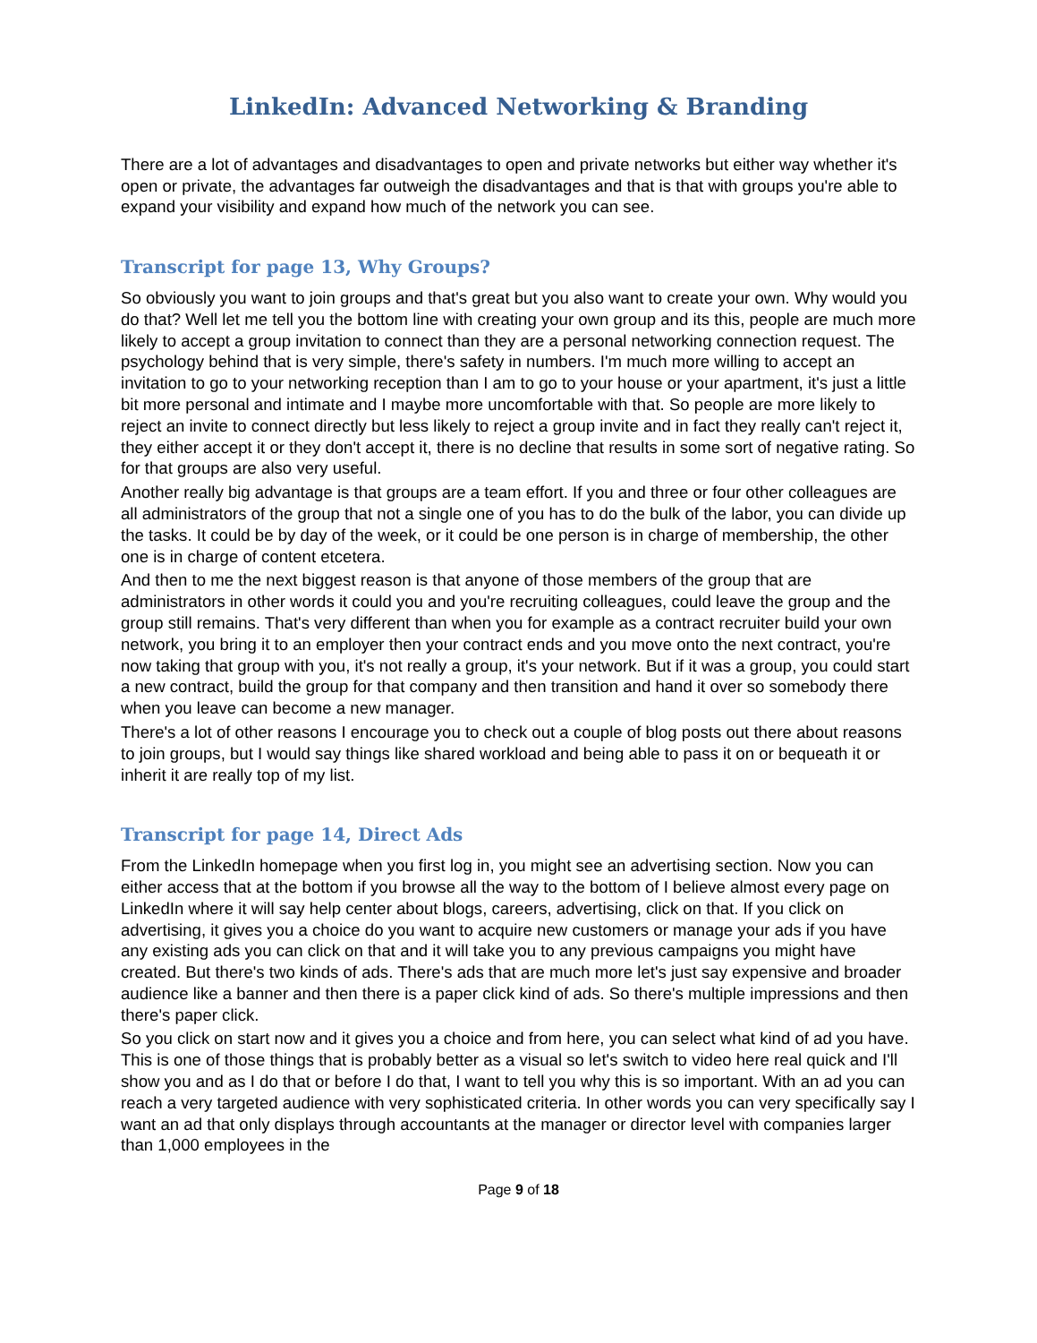LinkedIn: Advanced Networking & Branding
There are a lot of advantages and disadvantages to open and private networks but either way whether it's open or private, the advantages far outweigh the disadvantages and that is that with groups you're able to expand your visibility and expand how much of the network you can see.
Transcript for page 13, Why Groups?
So obviously you want to join groups and that's great but you also want to create your own. Why would you do that? Well let me tell you the bottom line with creating your own group and its this, people are much more likely to accept a group invitation to connect than they are a personal networking connection request. The psychology behind that is very simple, there's safety in numbers. I'm much more willing to accept an invitation to go to your networking reception than I am to go to your house or your apartment, it's just a little bit more personal and intimate and I maybe more uncomfortable with that. So people are more likely to reject an invite to connect directly but less likely to reject a group invite and in fact they really can't reject it, they either accept it or they don't accept it, there is no decline that results in some sort of negative rating. So for that groups are also very useful.
Another really big advantage is that groups are a team effort. If you and three or four other colleagues are all administrators of the group that not a single one of you has to do the bulk of the labor, you can divide up the tasks. It could be by day of the week, or it could be one person is in charge of membership, the other one is in charge of content etcetera.
And then to me the next biggest reason is that anyone of those members of the group that are administrators in other words it could you and you're recruiting colleagues, could leave the group and the group still remains. That's very different than when you for example as a contract recruiter build your own network, you bring it to an employer then your contract ends and you move onto the next contract, you're now taking that group with you, it's not really a group, it's your network. But if it was a group, you could start a new contract, build the group for that company and then transition and hand it over so somebody there when you leave can become a new manager.
There's a lot of other reasons I encourage you to check out a couple of blog posts out there about reasons to join groups, but I would say things like shared workload and being able to pass it on or bequeath it or inherit it are really top of my list.
Transcript for page 14, Direct Ads
From the LinkedIn homepage when you first log in, you might see an advertising section. Now you can either access that at the bottom if you browse all the way to the bottom of I believe almost every page on LinkedIn where it will say help center about blogs, careers, advertising, click on that. If you click on advertising, it gives you a choice do you want to acquire new customers or manage your ads if you have any existing ads you can click on that and it will take you to any previous campaigns you might have created. But there's two kinds of ads. There's ads that are much more let's just say expensive and broader audience like a banner and then there is a paper click kind of ads. So there's multiple impressions and then there's paper click.
So you click on start now and it gives you a choice and from here, you can select what kind of ad you have. This is one of those things that is probably better as a visual so let's switch to video here real quick and I'll show you and as I do that or before I do that, I want to tell you why this is so important. With an ad you can reach a very targeted audience with very sophisticated criteria. In other words you can very specifically say I want an ad that only displays through accountants at the manager or director level with companies larger than 1,000 employees in the
Page 9 of 18